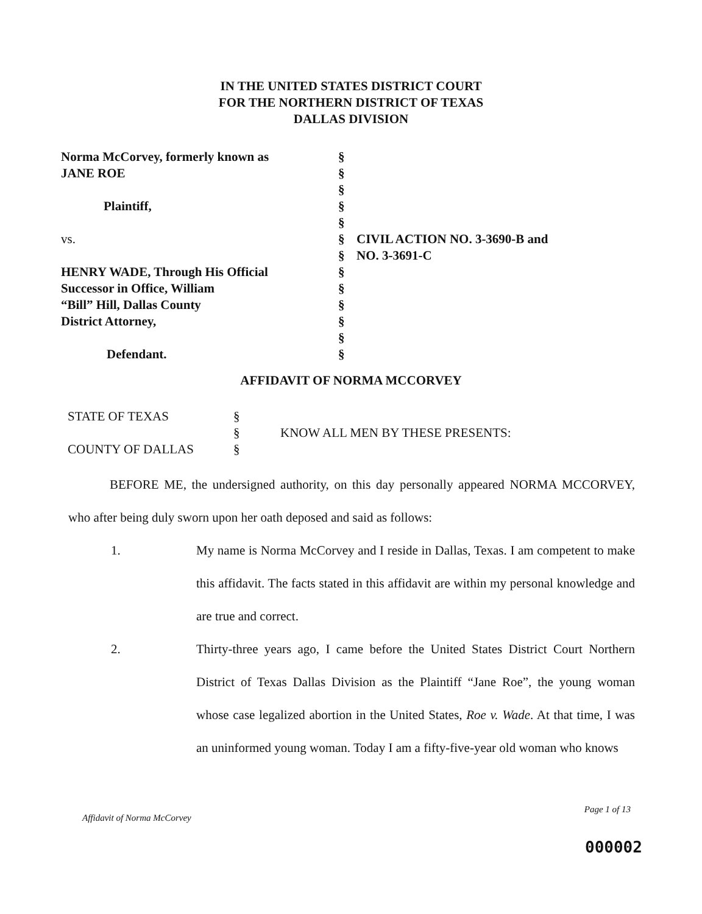IN THE UNITED STATES DISTRICT COURT
FOR THE NORTHERN DISTRICT OF TEXAS
DALLAS DIVISION
| Norma McCorvey, formerly known as | § | |
| JANE ROE | § | |
| | § | |
| Plaintiff, | § | |
| | § | |
| vs. | § | CIVIL ACTION NO. 3-3690-B and |
| | § | NO. 3-3691-C |
| HENRY WADE, Through His Official | § | |
| Successor in Office, William | § | |
| “Bill” Hill, Dallas County | § | |
| District Attorney, | § | |
| | § | |
| Defendant. | § | |
AFFIDAVIT OF NORMA MCCORVEY
| STATE OF TEXAS | § | |
| | § | KNOW ALL MEN BY THESE PRESENTS: |
| COUNTY OF DALLAS | § | |
BEFORE ME, the undersigned authority, on this day personally appeared NORMA MCCORVEY, who after being duly sworn upon her oath deposed and said as follows:
1. My name is Norma McCorvey and I reside in Dallas, Texas. I am competent to make this affidavit. The facts stated in this affidavit are within my personal knowledge and are true and correct.
2. Thirty-three years ago, I came before the United States District Court Northern District of Texas Dallas Division as the Plaintiff “Jane Roe”, the young woman whose case legalized abortion in the United States, Roe v. Wade. At that time, I was an uninformed young woman. Today I am a fifty-five-year old woman who knows
Affidavit of Norma McCorvey Page 1 of 13
000002